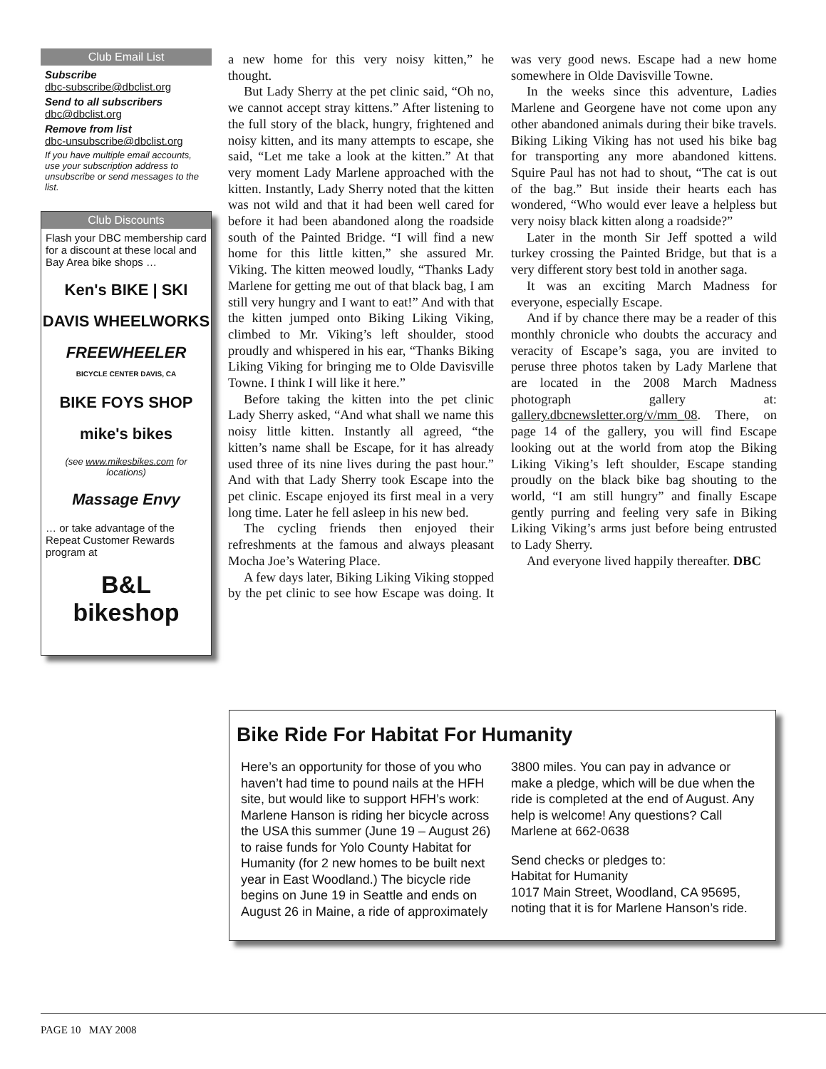Club Email List
Subscribe
dbc-subscribe@dbclist.org
Send to all subscribers
dbc@dbclist.org
Remove from list
dbc-unsubscribe@dbclist.org
If you have multiple email accounts, use your subscription address to unsubscribe or send messages to the list.
Club Discounts
Flash your DBC membership card for a discount at these local and Bay Area bike shops …
Ken's BIKE | SKI
DAVIS WHEELWORKS
FREEWHEELER
BICYCLE CENTER DAVIS, CA
BIKE FOYS SHOP
mike's bikes
(see www.mikesbikes.com for locations)
Massage Envy
… or take advantage of the Repeat Customer Rewards program at
B&L
bikeshop
a new home for this very noisy kitten,” he thought.
But Lady Sherry at the pet clinic said, “Oh no, we cannot accept stray kittens.” After listening to the full story of the black, hungry, frightened and noisy kitten, and its many attempts to escape, she said, “Let me take a look at the kitten.” At that very moment Lady Marlene approached with the kitten. Instantly, Lady Sherry noted that the kitten was not wild and that it had been well cared for before it had been abandoned along the roadside south of the Painted Bridge. “I will find a new home for this little kitten,” she assured Mr. Viking. The kitten meowed loudly, “Thanks Lady Marlene for getting me out of that black bag, I am still very hungry and I want to eat!” And with that the kitten jumped onto Biking Liking Viking, climbed to Mr. Viking’s left shoulder, stood proudly and whispered in his ear, “Thanks Biking Liking Viking for bringing me to Olde Davisville Towne. I think I will like it here.”
Before taking the kitten into the pet clinic Lady Sherry asked, “And what shall we name this noisy little kitten. Instantly all agreed, “the kitten’s name shall be Escape, for it has already used three of its nine lives during the past hour.” And with that Lady Sherry took Escape into the pet clinic. Escape enjoyed its first meal in a very long time. Later he fell asleep in his new bed.
The cycling friends then enjoyed their refreshments at the famous and always pleasant Mocha Joe’s Watering Place.
A few days later, Biking Liking Viking stopped by the pet clinic to see how Escape was doing. It was very good news. Escape had a new home somewhere in Olde Davisville Towne.
In the weeks since this adventure, Ladies Marlene and Georgene have not come upon any other abandoned animals during their bike travels. Biking Liking Viking has not used his bike bag for transporting any more abandoned kittens. Squire Paul has not had to shout, “The cat is out of the bag.” But inside their hearts each has wondered, “Who would ever leave a helpless but very noisy black kitten along a roadside?”
Later in the month Sir Jeff spotted a wild turkey crossing the Painted Bridge, but that is a very different story best told in another saga.
It was an exciting March Madness for everyone, especially Escape.
And if by chance there may be a reader of this monthly chronicle who doubts the accuracy and veracity of Escape’s saga, you are invited to peruse three photos taken by Lady Marlene that are located in the 2008 March Madness photograph gallery at: gallery.dbcnewsletter.org/v/mm_08. There, on page 14 of the gallery, you will find Escape looking out at the world from atop the Biking Liking Viking’s left shoulder, Escape standing proudly on the black bike bag shouting to the world, “I am still hungry” and finally Escape gently purring and feeling very safe in Biking Liking Viking’s arms just before being entrusted to Lady Sherry.
And everyone lived happily thereafter. DBC
Bike Ride For Habitat For Humanity
Here’s an opportunity for those of you who haven’t had time to pound nails at the HFH site, but would like to support HFH’s work: Marlene Hanson is riding her bicycle across the USA this summer (June 19 – August 26) to raise funds for Yolo County Habitat for Humanity (for 2 new homes to be built next year in East Woodland.) The bicycle ride begins on June 19 in Seattle and ends on August 26 in Maine, a ride of approximately 3800 miles. You can pay in advance or make a pledge, which will be due when the ride is completed at the end of August. Any help is welcome! Any questions? Call Marlene at 662-0638
Send checks or pledges to:
Habitat for Humanity
1017 Main Street, Woodland, CA 95695, noting that it is for Marlene Hanson’s ride.
PAGE 10 MAY 2008